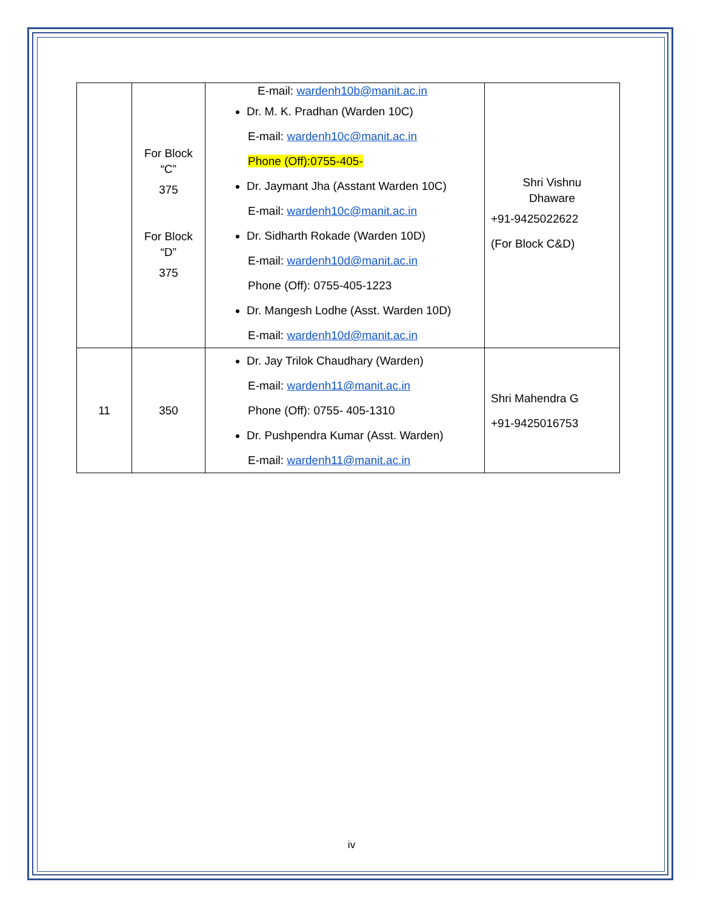| | For Block “C” 375 For Block “D” 375 | E-mail: wardenh10b@manit.ac.in Dr. M. K. Pradhan (Warden 10C) E-mail: wardenh10c@manit.ac.in Phone (Off):0755-405- Dr. Jaymant Jha (Asstant Warden 10C) E-mail: wardenh10c@manit.ac.in Dr. Sidharth Rokade (Warden 10D) E-mail: wardenh10d@manit.ac.in Phone (Off): 0755-405-1223 Dr. Mangesh Lodhe (Asst. Warden 10D) E-mail: wardenh10d@manit.ac.in | Shri Vishnu Dhaware +91-9425022622 (For Block C&D) |
| 11 | 350 | Dr. Jay Trilok Chaudhary (Warden) E-mail: wardenh11@manit.ac.in Phone (Off): 0755- 405-1310 Dr. Pushpendra Kumar (Asst. Warden) E-mail: wardenh11@manit.ac.in | Shri Mahendra G +91-9425016753 |
iv